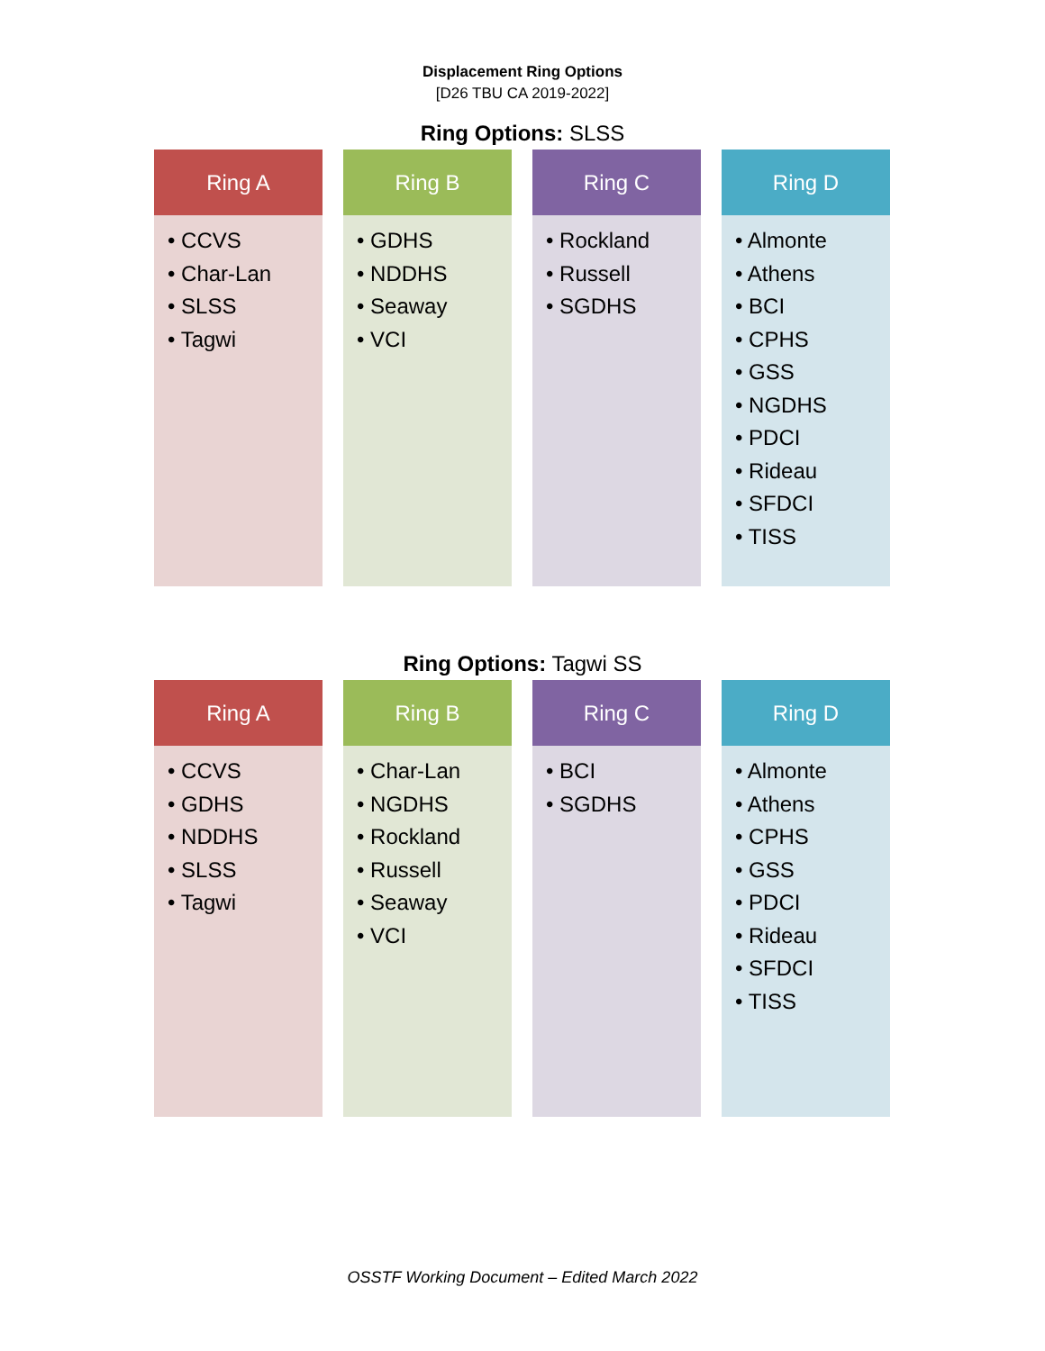Displacement Ring Options
[D26 TBU CA 2019-2022]
Ring Options: SLSS
Ring A
• CCVS
• Char-Lan
• SLSS
• Tagwi
Ring B
• GDHS
• NDDHS
• Seaway
• VCI
Ring C
• Rockland
• Russell
• SGDHS
Ring D
• Almonte
• Athens
• BCI
• CPHS
• GSS
• NGDHS
• PDCI
• Rideau
• SFDCI
• TISS
Ring Options: Tagwi SS
Ring A
• CCVS
• GDHS
• NDDHS
• SLSS
• Tagwi
Ring B
• Char-Lan
• NGDHS
• Rockland
• Russell
• Seaway
• VCI
Ring C
• BCI
• SGDHS
Ring D
• Almonte
• Athens
• CPHS
• GSS
• PDCI
• Rideau
• SFDCI
• TISS
OSSTF Working Document – Edited March 2022